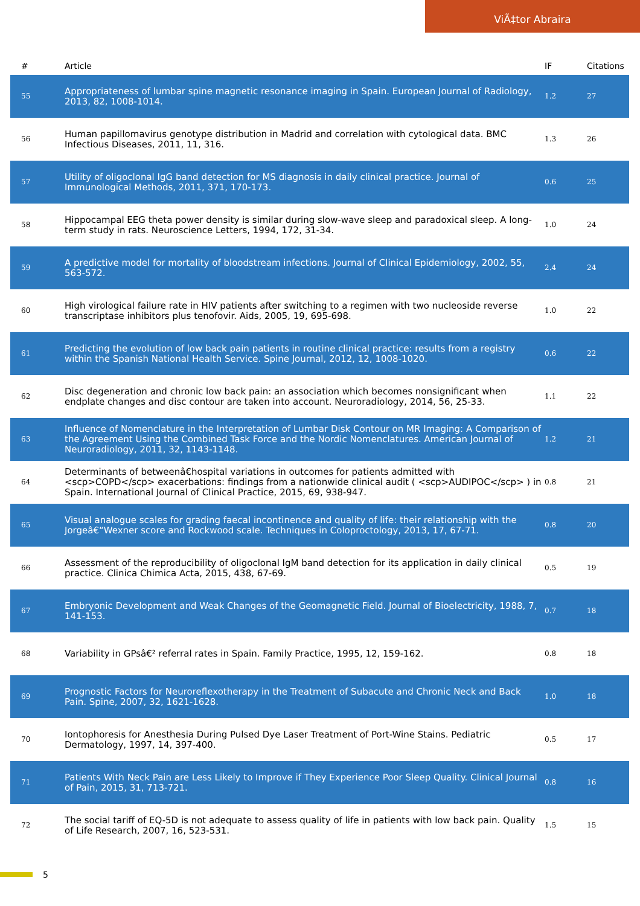ViÃ‡tor Abraira
| # | Article | IF | Citations |
| --- | --- | --- | --- |
| 55 | Appropriateness of lumbar spine magnetic resonance imaging in Spain. European Journal of Radiology, 2013, 82, 1008-1014. | 1.2 | 27 |
| 56 | Human papillomavirus genotype distribution in Madrid and correlation with cytological data. BMC Infectious Diseases, 2011, 11, 316. | 1.3 | 26 |
| 57 | Utility of oligoclonal IgG band detection for MS diagnosis in daily clinical practice. Journal of Immunological Methods, 2011, 371, 170-173. | 0.6 | 25 |
| 58 | Hippocampal EEG theta power density is similar during slow-wave sleep and paradoxical sleep. A long-term study in rats. Neuroscience Letters, 1994, 172, 31-34. | 1.0 | 24 |
| 59 | A predictive model for mortality of bloodstream infections. Journal of Clinical Epidemiology, 2002, 55, 563-572. | 2.4 | 24 |
| 60 | High virological failure rate in HIV patients after switching to a regimen with two nucleoside reverse transcriptase inhibitors plus tenofovir. Aids, 2005, 19, 695-698. | 1.0 | 22 |
| 61 | Predicting the evolution of low back pain patients in routine clinical practice: results from a registry within the Spanish National Health Service. Spine Journal, 2012, 12, 1008-1020. | 0.6 | 22 |
| 62 | Disc degeneration and chronic low back pain: an association which becomes nonsignificant when endplate changes and disc contour are taken into account. Neuroradiology, 2014, 56, 25-33. | 1.1 | 22 |
| 63 | Influence of Nomenclature in the Interpretation of Lumbar Disk Contour on MR Imaging: A Comparison of the Agreement Using the Combined Task Force and the Nordic Nomenclatures. American Journal of Neuroradiology, 2011, 32, 1143-1148. | 1.2 | 21 |
| 64 | Determinants of betweenâ€hospital variations in outcomes for patients admitted with <scp>COPD</scp> exacerbations: findings from a nationwide clinical audit ( <scp>AUDIPOC</scp> ) in Spain. International Journal of Clinical Practice, 2015, 69, 938-947. | 0.8 | 21 |
| 65 | Visual analogue scales for grading faecal incontinence and quality of life: their relationship with the Jorgeâ€“Wexner score and Rockwood scale. Techniques in Coloproctology, 2013, 17, 67-71. | 0.8 | 20 |
| 66 | Assessment of the reproducibility of oligoclonal IgM band detection for its application in daily clinical practice. Clinica Chimica Acta, 2015, 438, 67-69. | 0.5 | 19 |
| 67 | Embryonic Development and Weak Changes of the Geomagnetic Field. Journal of Bioelectricity, 1988, 7, 141-153. | 0.7 | 18 |
| 68 | Variability in GPsâ€² referral rates in Spain. Family Practice, 1995, 12, 159-162. | 0.8 | 18 |
| 69 | Prognostic Factors for Neuroreflexotherapy in the Treatment of Subacute and Chronic Neck and Back Pain. Spine, 2007, 32, 1621-1628. | 1.0 | 18 |
| 70 | Iontophoresis for Anesthesia During Pulsed Dye Laser Treatment of Port-Wine Stains. Pediatric Dermatology, 1997, 14, 397-400. | 0.5 | 17 |
| 71 | Patients With Neck Pain are Less Likely to Improve if They Experience Poor Sleep Quality. Clinical Journal of Pain, 2015, 31, 713-721. | 0.8 | 16 |
| 72 | The social tariff of EQ-5D is not adequate to assess quality of life in patients with low back pain. Quality of Life Research, 2007, 16, 523-531. | 1.5 | 15 |
5